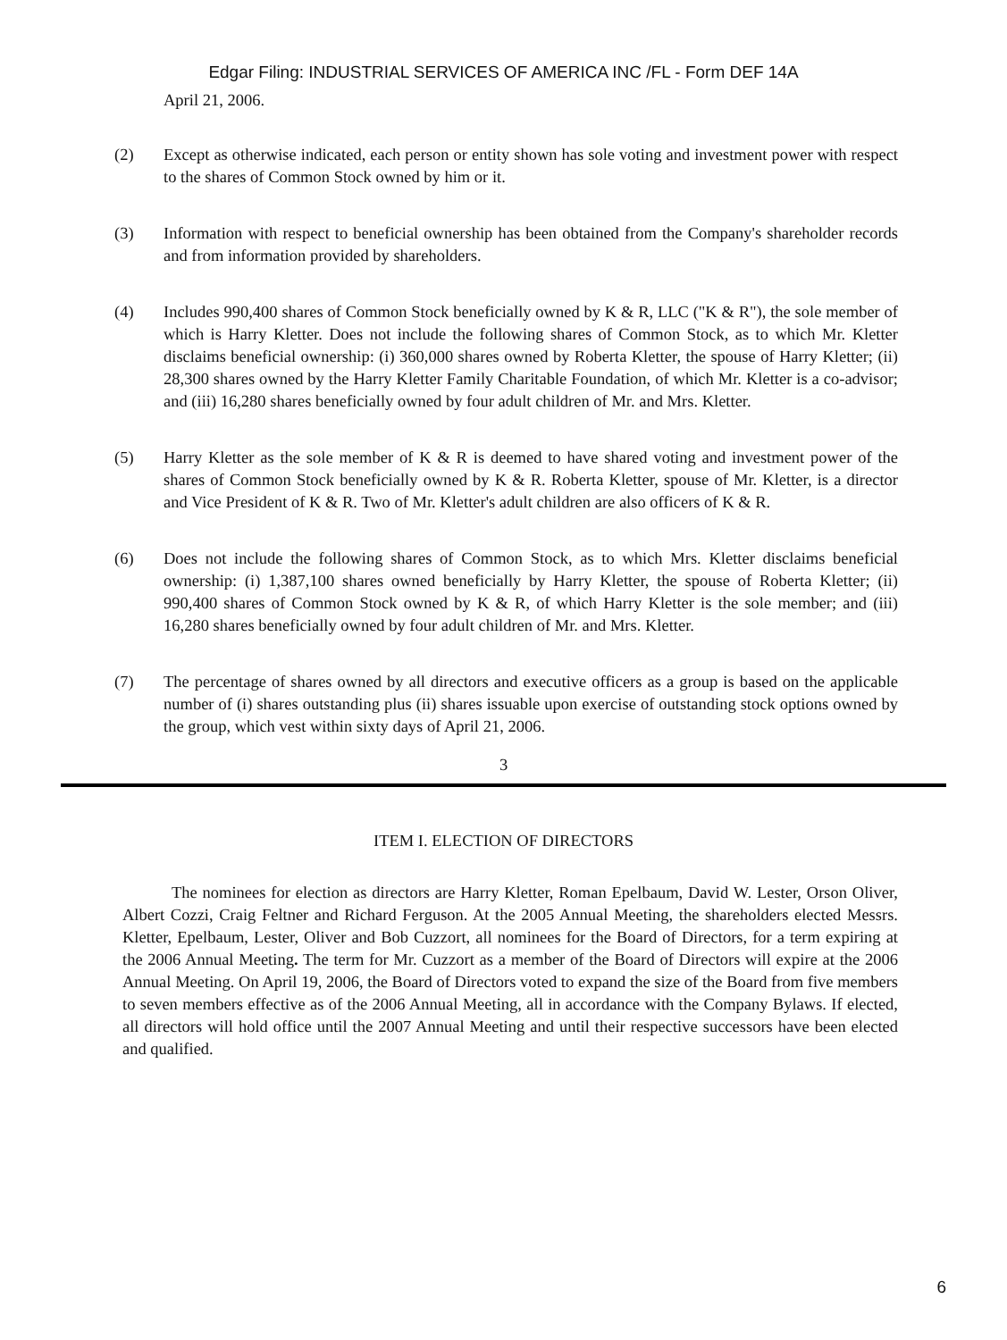Edgar Filing: INDUSTRIAL SERVICES OF AMERICA INC /FL - Form DEF 14A
April 21, 2006.
(2) Except as otherwise indicated, each person or entity shown has sole voting and investment power with respect to the shares of Common Stock owned by him or it.
(3) Information with respect to beneficial ownership has been obtained from the Company's shareholder records and from information provided by shareholders.
(4) Includes 990,400 shares of Common Stock beneficially owned by K & R, LLC ("K & R"), the sole member of which is Harry Kletter. Does not include the following shares of Common Stock, as to which Mr. Kletter disclaims beneficial ownership: (i) 360,000 shares owned by Roberta Kletter, the spouse of Harry Kletter; (ii) 28,300 shares owned by the Harry Kletter Family Charitable Foundation, of which Mr. Kletter is a co-advisor; and (iii) 16,280 shares beneficially owned by four adult children of Mr. and Mrs. Kletter.
(5) Harry Kletter as the sole member of K & R is deemed to have shared voting and investment power of the shares of Common Stock beneficially owned by K & R. Roberta Kletter, spouse of Mr. Kletter, is a director and Vice President of K & R. Two of Mr. Kletter's adult children are also officers of K & R.
(6) Does not include the following shares of Common Stock, as to which Mrs. Kletter disclaims beneficial ownership: (i) 1,387,100 shares owned beneficially by Harry Kletter, the spouse of Roberta Kletter; (ii) 990,400 shares of Common Stock owned by K & R, of which Harry Kletter is the sole member; and (iii) 16,280 shares beneficially owned by four adult children of Mr. and Mrs. Kletter.
(7) The percentage of shares owned by all directors and executive officers as a group is based on the applicable number of (i) shares outstanding plus (ii) shares issuable upon exercise of outstanding stock options owned by the group, which vest within sixty days of April 21, 2006.
3
ITEM I. ELECTION OF DIRECTORS
The nominees for election as directors are Harry Kletter, Roman Epelbaum, David W. Lester, Orson Oliver, Albert Cozzi, Craig Feltner and Richard Ferguson. At the 2005 Annual Meeting, the shareholders elected Messrs. Kletter, Epelbaum, Lester, Oliver and Bob Cuzzort, all nominees for the Board of Directors, for a term expiring at the 2006 Annual Meeting. The term for Mr. Cuzzort as a member of the Board of Directors will expire at the 2006 Annual Meeting. On April 19, 2006, the Board of Directors voted to expand the size of the Board from five members to seven members effective as of the 2006 Annual Meeting, all in accordance with the Company Bylaws. If elected, all directors will hold office until the 2007 Annual Meeting and until their respective successors have been elected and qualified.
6